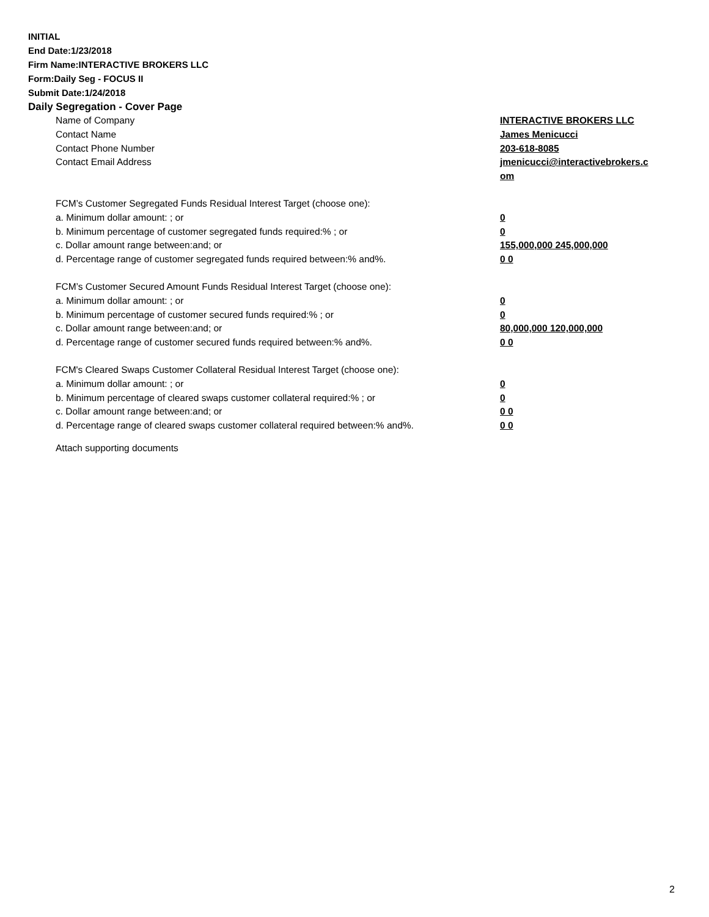INITIAL
End Date:1/23/2018
Firm Name:INTERACTIVE BROKERS LLC
Form:Daily Seg - FOCUS II
Submit Date:1/24/2018
Daily Segregation - Cover Page
| Name of Company | INTERACTIVE BROKERS LLC |
| Contact Name | James Menicucci |
| Contact Phone Number | 203-618-8085 |
| Contact Email Address | jmenicucci@interactivebrokers.c om |
| FCM’s Customer Segregated Funds Residual Interest Target (choose one): | |
| a. Minimum dollar amount: ; or | 0 |
| b. Minimum percentage of customer segregated funds required:% ; or | 0 |
| c. Dollar amount range between:and; or | 155,000,000 245,000,000 |
| d. Percentage range of customer segregated funds required between:% and%. | 0 0 |
| FCM’s Customer Secured Amount Funds Residual Interest Target (choose one): | |
| a. Minimum dollar amount: ; or | 0 |
| b. Minimum percentage of customer secured funds required:% ; or | 0 |
| c. Dollar amount range between:and; or | 80,000,000 120,000,000 |
| d. Percentage range of customer secured funds required between:% and%. | 0 0 |
| FCM's Cleared Swaps Customer Collateral Residual Interest Target (choose one): | |
| a. Minimum dollar amount: ; or | 0 |
| b. Minimum percentage of cleared swaps customer collateral required:% ; or | 0 |
| c. Dollar amount range between:and; or | 0 0 |
| d. Percentage range of cleared swaps customer collateral required between:% and%. | 0 0 |
Attach supporting documents
2